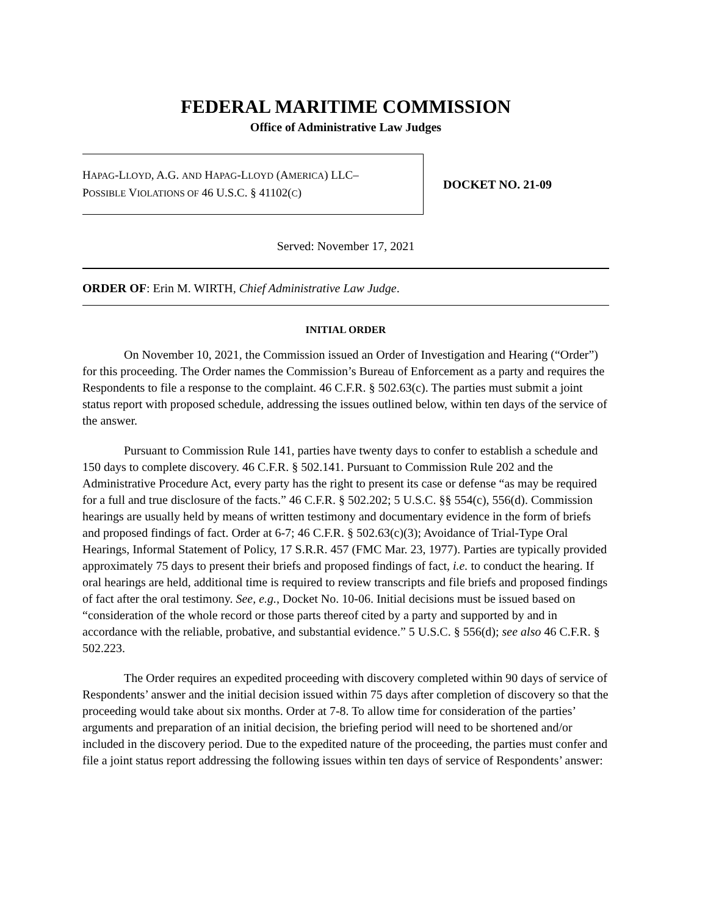FEDERAL MARITIME COMMISSION
Office of Administrative Law Judges
HAPAG-LLOYD, A.G. AND HAPAG-LLOYD (AMERICA) LLC–
POSSIBLE VIOLATIONS OF 46 U.S.C. § 41102(C)
DOCKET NO. 21-09
Served: November 17, 2021
ORDER OF: Erin M. WIRTH, Chief Administrative Law Judge.
INITIAL ORDER
On November 10, 2021, the Commission issued an Order of Investigation and Hearing (“Order”) for this proceeding. The Order names the Commission’s Bureau of Enforcement as a party and requires the Respondents to file a response to the complaint. 46 C.F.R. § 502.63(c). The parties must submit a joint status report with proposed schedule, addressing the issues outlined below, within ten days of the service of the answer.
Pursuant to Commission Rule 141, parties have twenty days to confer to establish a schedule and 150 days to complete discovery. 46 C.F.R. § 502.141. Pursuant to Commission Rule 202 and the Administrative Procedure Act, every party has the right to present its case or defense “as may be required for a full and true disclosure of the facts.” 46 C.F.R. § 502.202; 5 U.S.C. §§ 554(c), 556(d). Commission hearings are usually held by means of written testimony and documentary evidence in the form of briefs and proposed findings of fact. Order at 6-7; 46 C.F.R. § 502.63(c)(3); Avoidance of Trial-Type Oral Hearings, Informal Statement of Policy, 17 S.R.R. 457 (FMC Mar. 23, 1977). Parties are typically provided approximately 75 days to present their briefs and proposed findings of fact, i.e. to conduct the hearing. If oral hearings are held, additional time is required to review transcripts and file briefs and proposed findings of fact after the oral testimony. See, e.g., Docket No. 10-06. Initial decisions must be issued based on “consideration of the whole record or those parts thereof cited by a party and supported by and in accordance with the reliable, probative, and substantial evidence.” 5 U.S.C. § 556(d); see also 46 C.F.R. § 502.223.
The Order requires an expedited proceeding with discovery completed within 90 days of service of Respondents’ answer and the initial decision issued within 75 days after completion of discovery so that the proceeding would take about six months. Order at 7-8. To allow time for consideration of the parties’ arguments and preparation of an initial decision, the briefing period will need to be shortened and/or included in the discovery period. Due to the expedited nature of the proceeding, the parties must confer and file a joint status report addressing the following issues within ten days of service of Respondents’ answer: